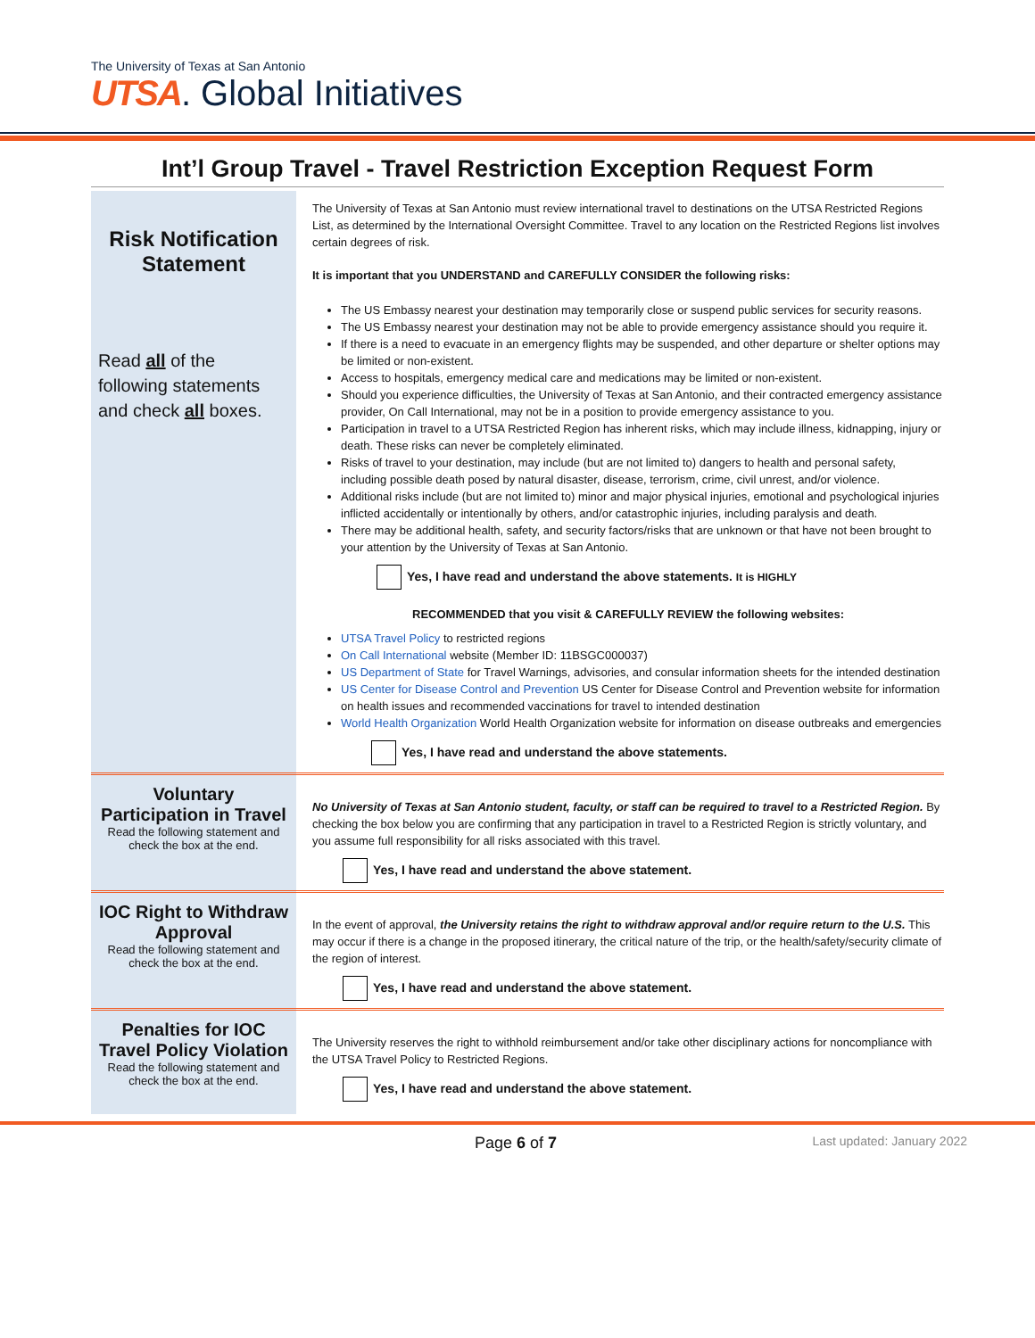The University of Texas at San Antonio
UTSA. Global Initiatives
Int’l Group Travel - Travel Restriction Exception Request Form
| Risk Notification Statement Read all of the following statements and check all boxes. | The University of Texas at San Antonio must review international travel to destinations on the UTSA Restricted Regions List, as determined by the International Oversight Committee. Travel to any location on the Restricted Regions list involves certain degrees of risk. It is important that you UNDERSTAND and CAREFULLY CONSIDER the following risks: The US Embassy nearest your destination may temporarily close or suspend public services for security reasons. The US Embassy nearest your destination may not be able to provide emergency assistance should you require it. If there is a need to evacuate in an emergency flights may be suspended, and other departure or shelter options may be limited or non-existent. Access to hospitals, emergency medical care and medications may be limited or non-existent. Should you experience difficulties, the University of Texas at San Antonio, and their contracted emergency assistance provider, On Call International, may not be in a position to provide emergency assistance to you. Participation in travel to a UTSA Restricted Region has inherent risks, which may include illness, kidnapping, injury or death. These risks can never be completely eliminated. Risks of travel to your destination, may include (but are not limited to) dangers to health and personal safety, including possible death posed by natural disaster, disease, terrorism, crime, civil unrest, and/or violence. Additional risks include (but are not limited to) minor and major physical injuries, emotional and psychological injuries inflicted accidentally or intentionally by others, and/or catastrophic injuries, including paralysis and death. There may be additional health, safety, and security factors/risks that are unknown or that have not been brought to your attention by the University of Texas at San Antonio. Yes, I have read and understand the above statements. It is HIGHLY RECOMMENDED that you visit & CAREFULLY REVIEW the following websites: UTSA Travel Policy to restricted regions On Call International website (Member ID: 11BSGC000037) US Department of State for Travel Warnings, advisories, and consular information sheets for the intended destination US Center for Disease Control and Prevention US Center for Disease Control and Prevention website for information on health issues and recommended vaccinations for travel to intended destination World Health Organization World Health Organization website for information on disease outbreaks and emergencies Yes, I have read and understand the above statements. |
| Voluntary Participation in Travel Read the following statement and check the box at the end. | No University of Texas at San Antonio student, faculty, or staff can be required to travel to a Restricted Region. By checking the box below you are confirming that any participation in travel to a Restricted Region is strictly voluntary, and you assume full responsibility for all risks associated with this travel. Yes, I have read and understand the above statement. |
| IOC Right to Withdraw Approval Read the following statement and check the box at the end. | In the event of approval, the University retains the right to withdraw approval and/or require return to the U.S. This may occur if there is a change in the proposed itinerary, the critical nature of the trip, or the health/safety/security climate of the region of interest. Yes, I have read and understand the above statement. |
| Penalties for IOC Travel Policy Violation Read the following statement and check the box at the end. | The University reserves the right to withhold reimbursement and/or take other disciplinary actions for noncompliance with the UTSA Travel Policy to Restricted Regions. Yes, I have read and understand the above statement. |
Page 6 of 7 Last updated: January 2022